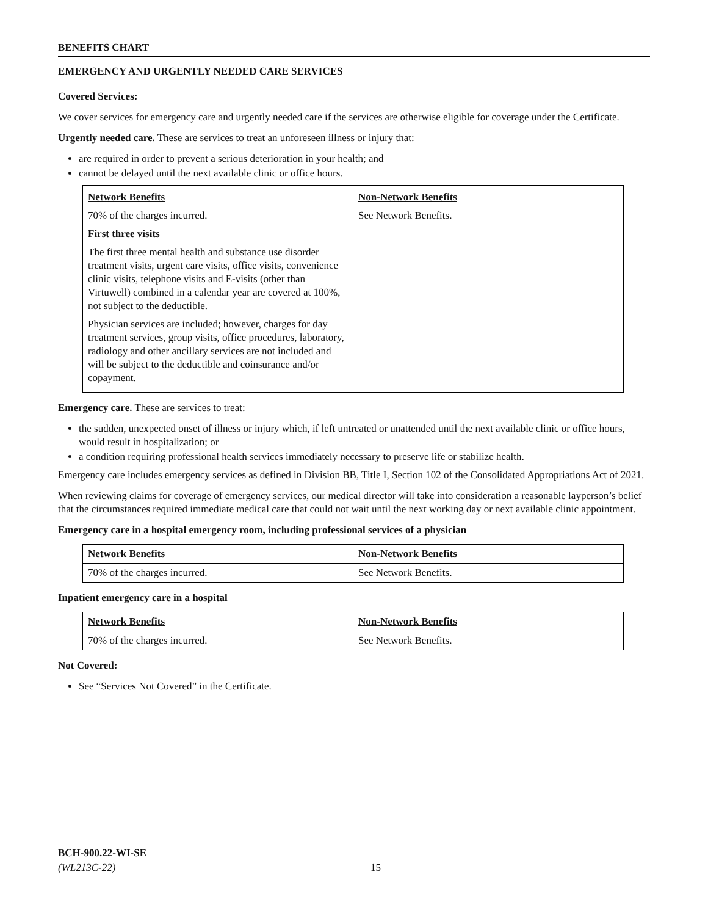BENEFITS CHART
EMERGENCY AND URGENTLY NEEDED CARE SERVICES
Covered Services:
We cover services for emergency care and urgently needed care if the services are otherwise eligible for coverage under the Certificate.
Urgently needed care. These are services to treat an unforeseen illness or injury that:
are required in order to prevent a serious deterioration in your health; and
cannot be delayed until the next available clinic or office hours.
| Network Benefits 70% of the charges incurred. First three visits The first three mental health and substance use disorder treatment visits, urgent care visits, office visits, convenience clinic visits, telephone visits and E-visits (other than Virtuwell) combined in a calendar year are covered at 100%, not subject to the deductible. Physician services are included; however, charges for day treatment services, group visits, office procedures, laboratory, radiology and other ancillary services are not included and will be subject to the deductible and coinsurance and/or copayment. | Non-Network Benefits See Network Benefits. |
Emergency care. These are services to treat:
the sudden, unexpected onset of illness or injury which, if left untreated or unattended until the next available clinic or office hours, would result in hospitalization; or
a condition requiring professional health services immediately necessary to preserve life or stabilize health.
Emergency care includes emergency services as defined in Division BB, Title I, Section 102 of the Consolidated Appropriations Act of 2021.
When reviewing claims for coverage of emergency services, our medical director will take into consideration a reasonable layperson’s belief that the circumstances required immediate medical care that could not wait until the next working day or next available clinic appointment.
Emergency care in a hospital emergency room, including professional services of a physician
| Network Benefits | Non-Network Benefits |
| 70% of the charges incurred. | See Network Benefits. |
Inpatient emergency care in a hospital
| Network Benefits | Non-Network Benefits |
| 70% of the charges incurred. | See Network Benefits. |
Not Covered:
See “Services Not Covered” in the Certificate.
BCH-900.22-WI-SE
(WL213C-22)
15